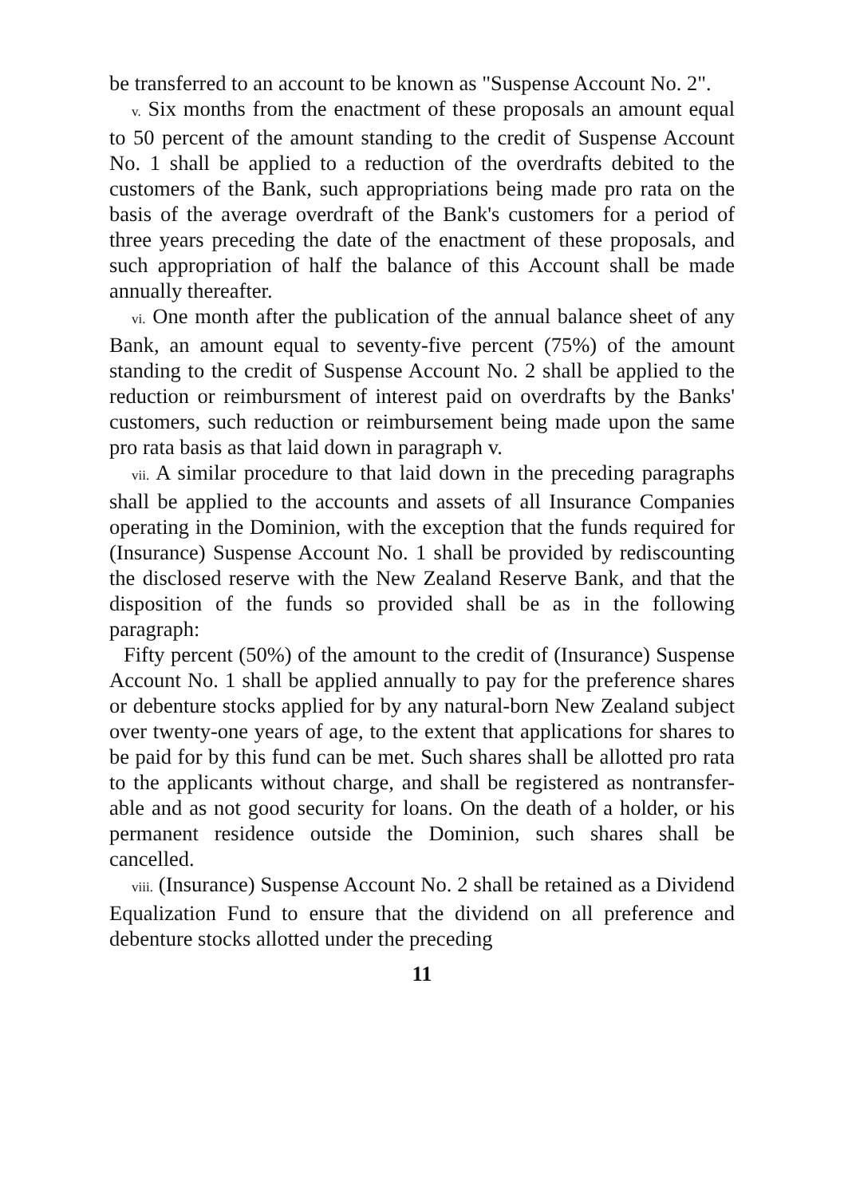be transferred to an account to be known as "Suspense Account No. 2".
v. Six months from the enactment of these proposals an amount equal to 50 percent of the amount standing to the credit of Suspense Account No. 1 shall be applied to a reduction of the overdrafts debited to the customers of the Bank, such appropriations being made pro rata on the basis of the average overdraft of the Bank's customers for a period of three years preceding the date of the enactment of these proposals, and such appropriation of half the balance of this Account shall be made annually thereafter.
vi. One month after the publication of the annual balance sheet of any Bank, an amount equal to seventy-five percent (75%) of the amount standing to the credit of Suspense Account No. 2 shall be applied to the reduction or reimbursment of interest paid on overdrafts by the Banks' customers, such reduction or reimbursement being made upon the same pro rata basis as that laid down in paragraph v.
vii. A similar procedure to that laid down in the preceding paragraphs shall be applied to the accounts and assets of all Insurance Companies operating in the Dominion, with the exception that the funds required for (Insurance) Suspense Account No. 1 shall be provided by rediscounting the disclosed reserve with the New Zealand Reserve Bank, and that the disposition of the funds so provided shall be as in the following paragraph:
Fifty percent (50%) of the amount to the credit of (Insurance) Suspense Account No. 1 shall be applied annually to pay for the preference shares or debenture stocks applied for by any natural-born New Zealand subject over twenty-one years of age, to the extent that applications for shares to be paid for by this fund can be met. Such shares shall be allotted pro rata to the applicants without charge, and shall be registered as nontransfer-able and as not good security for loans. On the death of a holder, or his permanent residence outside the Dominion, such shares shall be cancelled.
viii. (Insurance) Suspense Account No. 2 shall be retained as a Dividend Equalization Fund to ensure that the dividend on all preference and debenture stocks allotted under the preceding
11